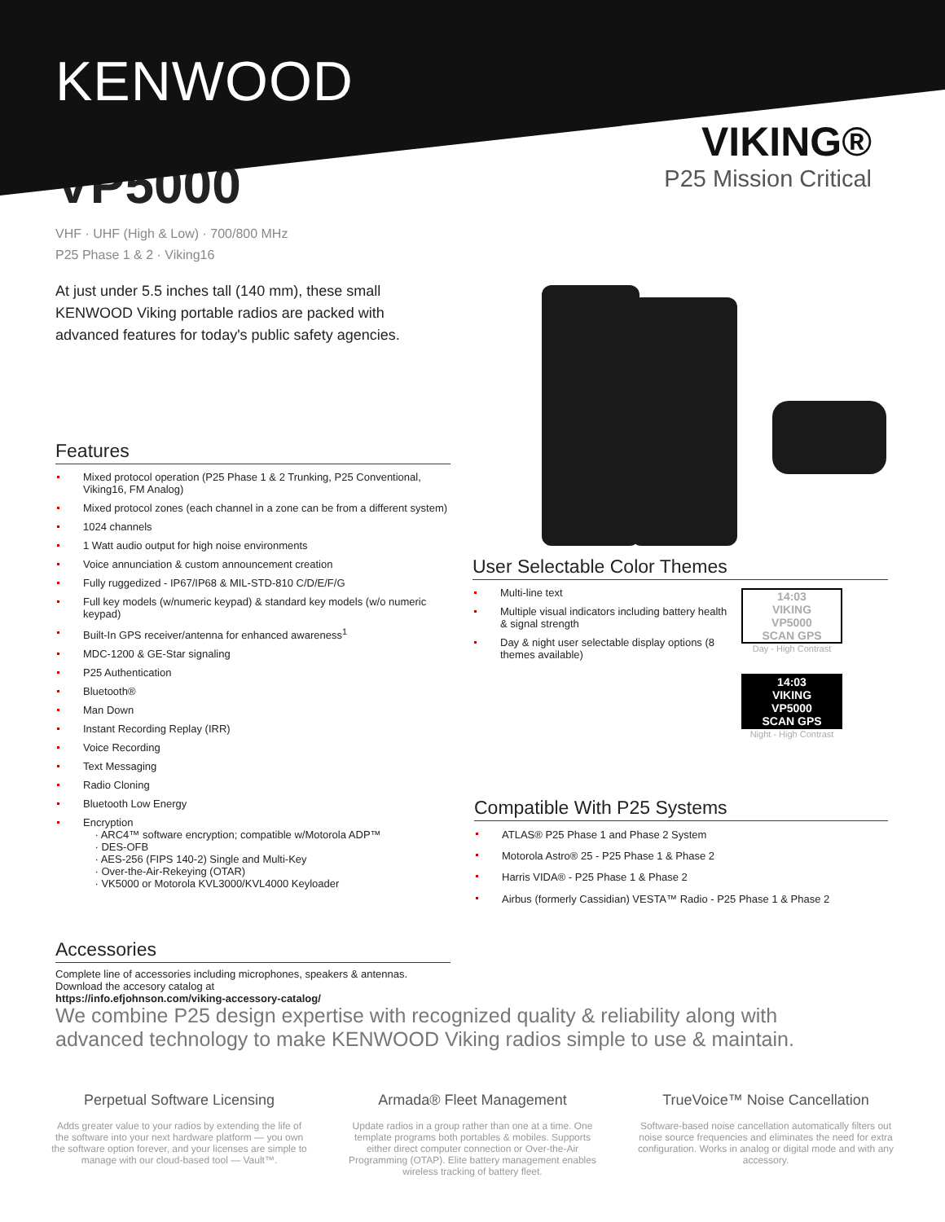KENWOOD
VIKING®
P25 Mission Critical
VP5000
VHF · UHF (High & Low) · 700/800 MHz
P25 Phase 1 & 2 · Viking16
At just under 5.5 inches tall (140 mm), these small KENWOOD Viking portable radios are packed with advanced features for today's public safety agencies.
Features
Mixed protocol operation (P25 Phase 1 & 2 Trunking, P25 Conventional, Viking16, FM Analog)
Mixed protocol zones (each channel in a zone can be from a different system)
1024 channels
1 Watt audio output for high noise environments
Voice annunciation & custom announcement creation
Fully ruggedized - IP67/IP68 & MIL-STD-810 C/D/E/F/G
Full key models (w/numeric keypad) & standard key models (w/o numeric keypad)
Built-In GPS receiver/antenna for enhanced awareness<sup>1</sup>
MDC-1200 & GE-Star signaling
P25 Authentication
Bluetooth®
Man Down
Instant Recording Replay (IRR)
Voice Recording
Text Messaging
Radio Cloning
Bluetooth Low Energy
Encryption
· ARC4™ software encryption; compatible w/Motorola ADP™
· DES-OFB
· AES-256 (FIPS 140-2) Single and Multi-Key
· Over-the-Air-Rekeying (OTAR)
· VK5000 or Motorola KVL3000/KVL4000 Keyloader
Accessories
Complete line of accessories including microphones, speakers & antennas.
Download the accesory catalog at
https://info.efjohnson.com/viking-accessory-catalog/
User Selectable Color Themes
Multi-line text
Multiple visual indicators including battery health & signal strength
Day & night user selectable display options (8 themes available)
14:03
VIKING
VP5000
SCAN GPS
Day - High Contrast
14:03
VIKING
VP5000
SCAN GPS
Night - High Contrast
Compatible With P25 Systems
ATLAS® P25 Phase 1 and Phase 2 System
Motorola Astro® 25 - P25 Phase 1 & Phase 2
Harris VIDA® - P25 Phase 1 & Phase 2
Airbus (formerly Cassidian) VESTA™ Radio - P25 Phase 1 & Phase 2
We combine P25 design expertise with recognized quality & reliability along with advanced technology to make KENWOOD Viking radios simple to use & maintain.
Perpetual Software Licensing
Adds greater value to your radios by extending the life of the software into your next hardware platform — you own the software option forever, and your licenses are simple to manage with our cloud-based tool — Vault™.
Armada® Fleet Management
Update radios in a group rather than one at a time. One template programs both portables & mobiles. Supports either direct computer connection or Over-the-Air Programming (OTAP). Elite battery management enables wireless tracking of battery fleet.
TrueVoice™ Noise Cancellation
Software-based noise cancellation automatically filters out noise source frequencies and eliminates the need for extra configuration. Works in analog or digital mode and with any accessory.